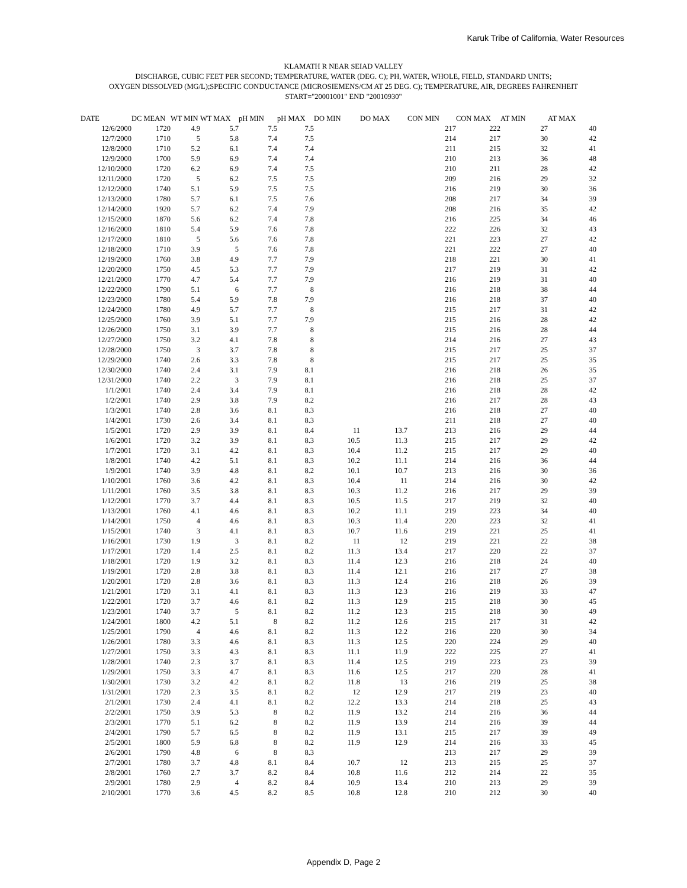Karuk Tribe of California, Water Resources
KLAMATH R NEAR SEIAD VALLEY
DISCHARGE, CUBIC FEET PER SECOND; TEMPERATURE, WATER (DEG. C); PH, WATER, WHOLE, FIELD, STANDARD UNITS;
OXYGEN DISSOLVED (MG/L);SPECIFIC CONDUCTANCE (MICROSIEMENS/CM AT 25 DEG. C); TEMPERATURE, AIR, DEGREES FAHRENHEIT
START="20001001" END "20010930"
| DATE | DC MEAN | WT MIN | WT MAX | pH MIN | pH MAX | DO MIN | DO MAX | CON MIN | CON MAX | AT MIN | AT MAX |
| --- | --- | --- | --- | --- | --- | --- | --- | --- | --- | --- | --- |
| 12/6/2000 | 1720 | 4.9 | 5.7 | 7.5 | 7.5 | | | 217 | 222 | 27 | 40 |
| 12/7/2000 | 1710 | 5 | 5.8 | 7.4 | 7.5 | | | 214 | 217 | 30 | 42 |
| 12/8/2000 | 1710 | 5.2 | 6.1 | 7.4 | 7.4 | | | 211 | 215 | 32 | 41 |
| 12/9/2000 | 1700 | 5.9 | 6.9 | 7.4 | 7.4 | | | 210 | 213 | 36 | 48 |
| 12/10/2000 | 1720 | 6.2 | 6.9 | 7.4 | 7.5 | | | 210 | 211 | 28 | 42 |
| 12/11/2000 | 1720 | 5 | 6.2 | 7.5 | 7.5 | | | 209 | 216 | 29 | 32 |
| 12/12/2000 | 1740 | 5.1 | 5.9 | 7.5 | 7.5 | | | 216 | 219 | 30 | 36 |
| 12/13/2000 | 1780 | 5.7 | 6.1 | 7.5 | 7.6 | | | 208 | 217 | 34 | 39 |
| 12/14/2000 | 1920 | 5.7 | 6.2 | 7.4 | 7.9 | | | 208 | 216 | 35 | 42 |
| 12/15/2000 | 1870 | 5.6 | 6.2 | 7.4 | 7.8 | | | 216 | 225 | 34 | 46 |
| 12/16/2000 | 1810 | 5.4 | 5.9 | 7.6 | 7.8 | | | 222 | 226 | 32 | 43 |
| 12/17/2000 | 1810 | 5 | 5.6 | 7.6 | 7.8 | | | 221 | 223 | 27 | 42 |
| 12/18/2000 | 1710 | 3.9 | 5 | 7.6 | 7.8 | | | 221 | 222 | 27 | 40 |
| 12/19/2000 | 1760 | 3.8 | 4.9 | 7.7 | 7.9 | | | 218 | 221 | 30 | 41 |
| 12/20/2000 | 1750 | 4.5 | 5.3 | 7.7 | 7.9 | | | 217 | 219 | 31 | 42 |
| 12/21/2000 | 1770 | 4.7 | 5.4 | 7.7 | 7.9 | | | 216 | 219 | 31 | 40 |
| 12/22/2000 | 1790 | 5.1 | 6 | 7.7 | 8 | | | 216 | 218 | 38 | 44 |
| 12/23/2000 | 1780 | 5.4 | 5.9 | 7.8 | 7.9 | | | 216 | 218 | 37 | 40 |
| 12/24/2000 | 1780 | 4.9 | 5.7 | 7.7 | 8 | | | 215 | 217 | 31 | 42 |
| 12/25/2000 | 1760 | 3.9 | 5.1 | 7.7 | 7.9 | | | 215 | 216 | 28 | 42 |
| 12/26/2000 | 1750 | 3.1 | 3.9 | 7.7 | 8 | | | 215 | 216 | 28 | 44 |
| 12/27/2000 | 1750 | 3.2 | 4.1 | 7.8 | 8 | | | 214 | 216 | 27 | 43 |
| 12/28/2000 | 1750 | 3 | 3.7 | 7.8 | 8 | | | 215 | 217 | 25 | 37 |
| 12/29/2000 | 1740 | 2.6 | 3.3 | 7.8 | 8 | | | 215 | 217 | 25 | 35 |
| 12/30/2000 | 1740 | 2.4 | 3.1 | 7.9 | 8.1 | | | 216 | 218 | 26 | 35 |
| 12/31/2000 | 1740 | 2.2 | 3 | 7.9 | 8.1 | | | 216 | 218 | 25 | 37 |
| 1/1/2001 | 1740 | 2.4 | 3.4 | 7.9 | 8.1 | | | 216 | 218 | 28 | 42 |
| 1/2/2001 | 1740 | 2.9 | 3.8 | 7.9 | 8.2 | | | 216 | 217 | 28 | 43 |
| 1/3/2001 | 1740 | 2.8 | 3.6 | 8.1 | 8.3 | | | 216 | 218 | 27 | 40 |
| 1/4/2001 | 1730 | 2.6 | 3.4 | 8.1 | 8.3 | | | 211 | 218 | 27 | 40 |
| 1/5/2001 | 1720 | 2.9 | 3.9 | 8.1 | 8.4 | 11 | 13.7 | 213 | 216 | 29 | 44 |
| 1/6/2001 | 1720 | 3.2 | 3.9 | 8.1 | 8.3 | 10.5 | 11.3 | 215 | 217 | 29 | 42 |
| 1/7/2001 | 1720 | 3.1 | 4.2 | 8.1 | 8.3 | 10.4 | 11.2 | 215 | 217 | 29 | 40 |
| 1/8/2001 | 1740 | 4.2 | 5.1 | 8.1 | 8.3 | 10.2 | 11.1 | 214 | 216 | 36 | 44 |
| 1/9/2001 | 1740 | 3.9 | 4.8 | 8.1 | 8.2 | 10.1 | 10.7 | 213 | 216 | 30 | 36 |
| 1/10/2001 | 1760 | 3.6 | 4.2 | 8.1 | 8.3 | 10.4 | 11 | 214 | 216 | 30 | 42 |
| 1/11/2001 | 1760 | 3.5 | 3.8 | 8.1 | 8.3 | 10.3 | 11.2 | 216 | 217 | 29 | 39 |
| 1/12/2001 | 1770 | 3.7 | 4.4 | 8.1 | 8.3 | 10.5 | 11.5 | 217 | 219 | 32 | 40 |
| 1/13/2001 | 1760 | 4.1 | 4.6 | 8.1 | 8.3 | 10.2 | 11.1 | 219 | 223 | 34 | 40 |
| 1/14/2001 | 1750 | 4 | 4.6 | 8.1 | 8.3 | 10.3 | 11.4 | 220 | 223 | 32 | 41 |
| 1/15/2001 | 1740 | 3 | 4.1 | 8.1 | 8.3 | 10.7 | 11.6 | 219 | 221 | 25 | 41 |
| 1/16/2001 | 1730 | 1.9 | 3 | 8.1 | 8.2 | 11 | 12 | 219 | 221 | 22 | 38 |
| 1/17/2001 | 1720 | 1.4 | 2.5 | 8.1 | 8.2 | 11.3 | 13.4 | 217 | 220 | 22 | 37 |
| 1/18/2001 | 1720 | 1.9 | 3.2 | 8.1 | 8.3 | 11.4 | 12.3 | 216 | 218 | 24 | 40 |
| 1/19/2001 | 1720 | 2.8 | 3.8 | 8.1 | 8.3 | 11.4 | 12.1 | 216 | 217 | 27 | 38 |
| 1/20/2001 | 1720 | 2.8 | 3.6 | 8.1 | 8.3 | 11.3 | 12.4 | 216 | 218 | 26 | 39 |
| 1/21/2001 | 1720 | 3.1 | 4.1 | 8.1 | 8.3 | 11.3 | 12.3 | 216 | 219 | 33 | 47 |
| 1/22/2001 | 1720 | 3.7 | 4.6 | 8.1 | 8.2 | 11.3 | 12.9 | 215 | 218 | 30 | 45 |
| 1/23/2001 | 1740 | 3.7 | 5 | 8.1 | 8.2 | 11.2 | 12.3 | 215 | 218 | 30 | 49 |
| 1/24/2001 | 1800 | 4.2 | 5.1 | 8 | 8.2 | 11.2 | 12.6 | 215 | 217 | 31 | 42 |
| 1/25/2001 | 1790 | 4 | 4.6 | 8.1 | 8.2 | 11.3 | 12.2 | 216 | 220 | 30 | 34 |
| 1/26/2001 | 1780 | 3.3 | 4.6 | 8.1 | 8.3 | 11.3 | 12.5 | 220 | 224 | 29 | 40 |
| 1/27/2001 | 1750 | 3.3 | 4.3 | 8.1 | 8.3 | 11.1 | 11.9 | 222 | 225 | 27 | 41 |
| 1/28/2001 | 1740 | 2.3 | 3.7 | 8.1 | 8.3 | 11.4 | 12.5 | 219 | 223 | 23 | 39 |
| 1/29/2001 | 1750 | 3.3 | 4.7 | 8.1 | 8.3 | 11.6 | 12.5 | 217 | 220 | 28 | 41 |
| 1/30/2001 | 1730 | 3.2 | 4.2 | 8.1 | 8.2 | 11.8 | 13 | 216 | 219 | 25 | 38 |
| 1/31/2001 | 1720 | 2.3 | 3.5 | 8.1 | 8.2 | 12 | 12.9 | 217 | 219 | 23 | 40 |
| 2/1/2001 | 1730 | 2.4 | 4.1 | 8.1 | 8.2 | 12.2 | 13.3 | 214 | 218 | 25 | 43 |
| 2/2/2001 | 1750 | 3.9 | 5.3 | 8 | 8.2 | 11.9 | 13.2 | 214 | 216 | 36 | 44 |
| 2/3/2001 | 1770 | 5.1 | 6.2 | 8 | 8.2 | 11.9 | 13.9 | 214 | 216 | 39 | 44 |
| 2/4/2001 | 1790 | 5.7 | 6.5 | 8 | 8.2 | 11.9 | 13.1 | 215 | 217 | 39 | 49 |
| 2/5/2001 | 1800 | 5.9 | 6.8 | 8 | 8.2 | 11.9 | 12.9 | 214 | 216 | 33 | 45 |
| 2/6/2001 | 1790 | 4.8 | 6 | 8 | 8.3 | | | 213 | 217 | 29 | 39 |
| 2/7/2001 | 1780 | 3.7 | 4.8 | 8.1 | 8.4 | 10.7 | 12 | 213 | 215 | 25 | 37 |
| 2/8/2001 | 1760 | 2.7 | 3.7 | 8.2 | 8.4 | 10.8 | 11.6 | 212 | 214 | 22 | 35 |
| 2/9/2001 | 1780 | 2.9 | 4 | 8.2 | 8.4 | 10.9 | 13.4 | 210 | 213 | 29 | 39 |
| 2/10/2001 | 1770 | 3.6 | 4.5 | 8.2 | 8.5 | 10.8 | 12.8 | 210 | 212 | 30 | 40 |
Appendix D, Page 2